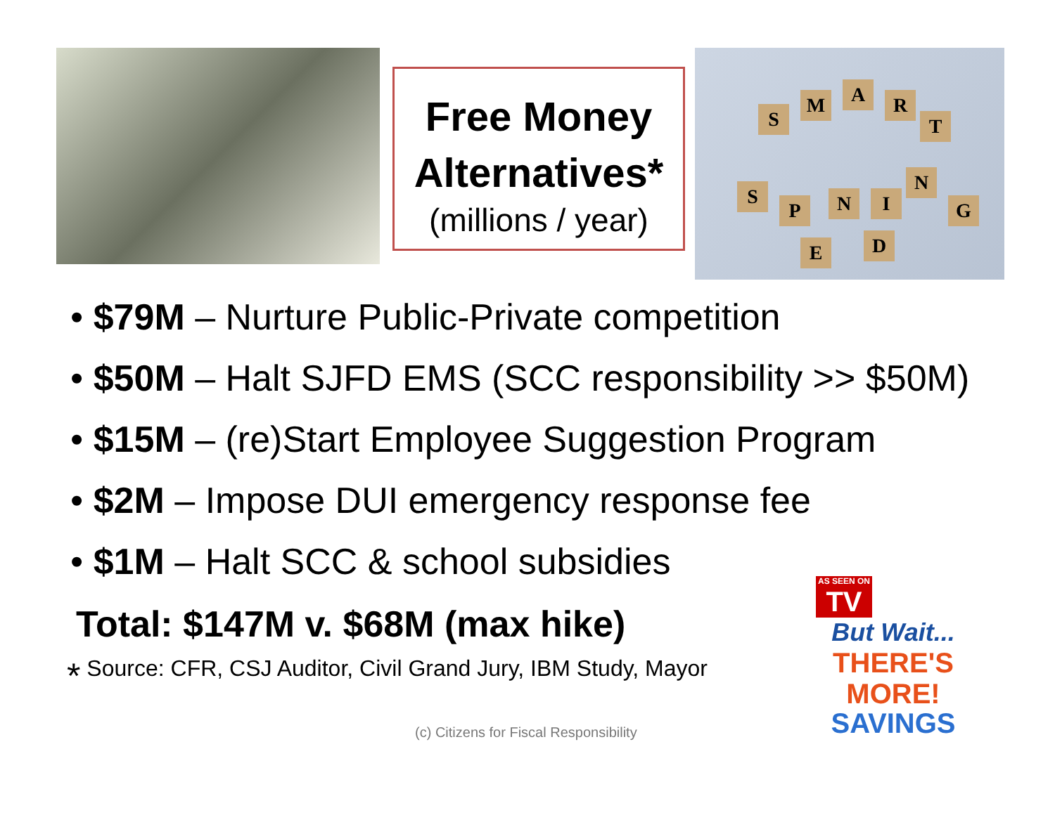Free Money Alternatives*
(millions / year)
S
M A R
T
S
P
E
N
D
I
N
G
$79M – Nurture Public-Private competition
$50M – Halt SJFD EMS (SCC responsibility >> $50M)
$15M – (re)Start Employee Suggestion Program
$2M – Impose DUI emergency response fee
$1M – Halt SCC & school subsidies
Total: $147M v. $68M (max hike)
* Source: CFR, CSJ Auditor, Civil Grand Jury, IBM Study, Mayor
(c) Citizens for Fiscal Responsibility
AS SEEN ON
TV
But Wait...
THERE'S
MORE!
SAVINGS